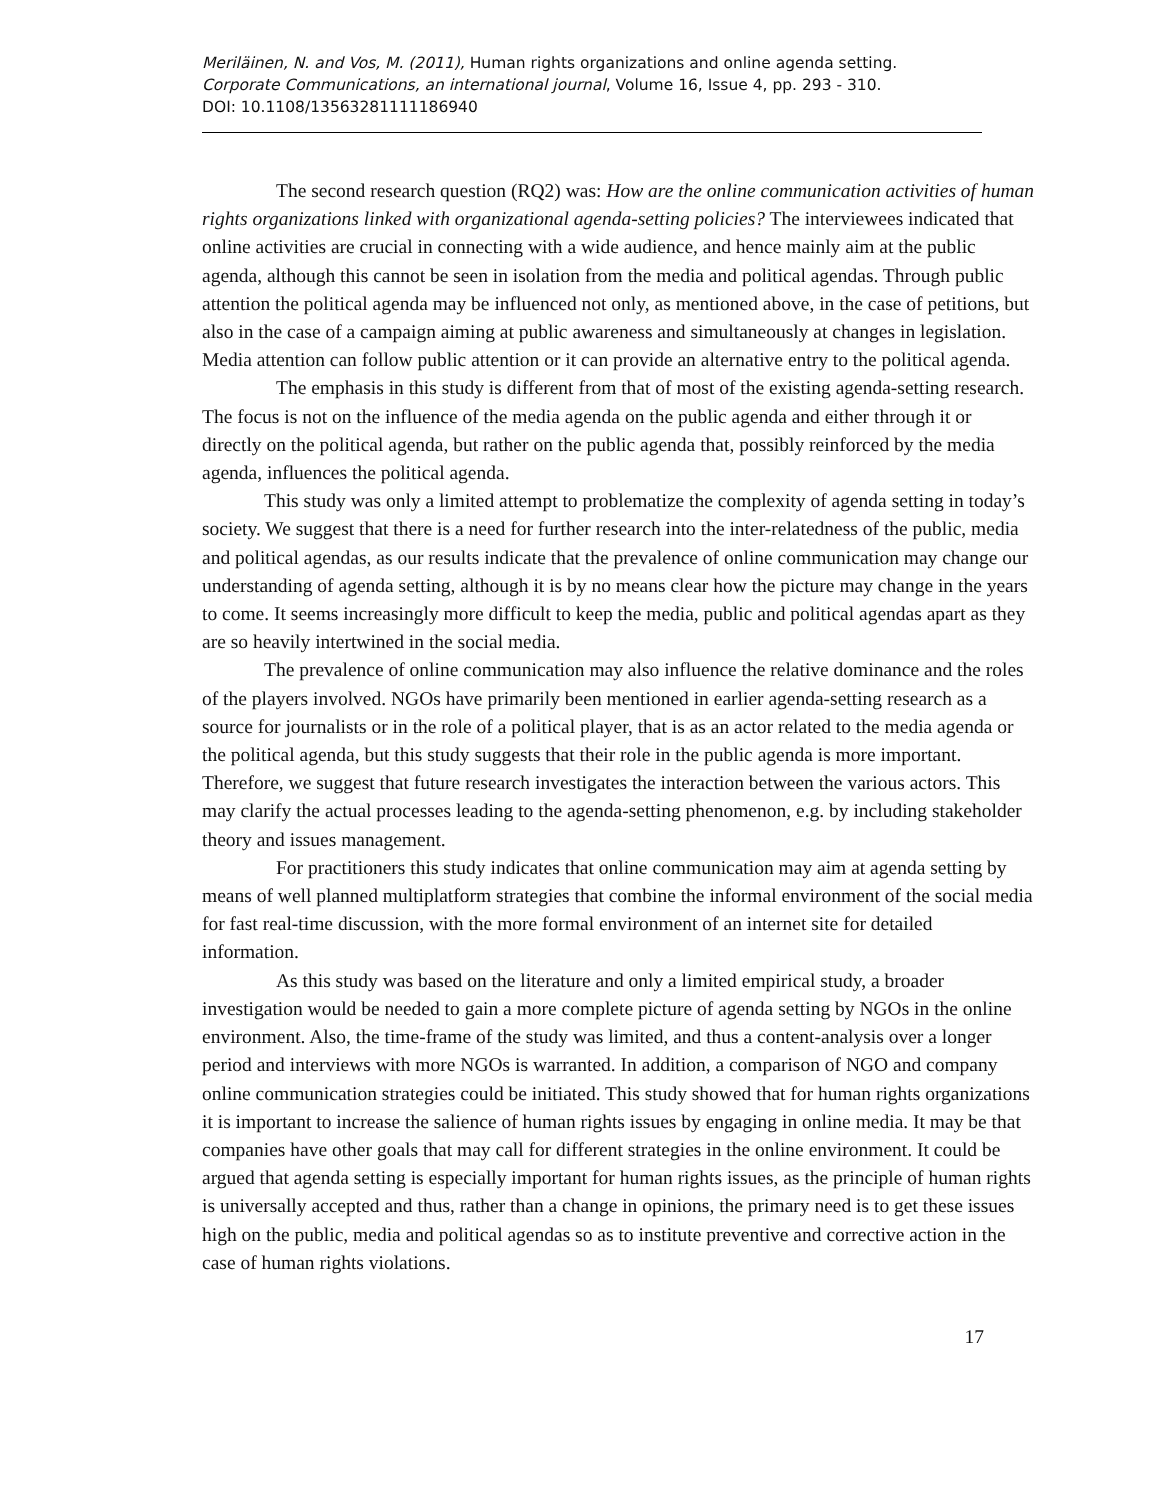Meriläinen, N. and Vos, M. (2011), Human rights organizations and online agenda setting.
Corporate Communications, an international journal, Volume 16, Issue 4, pp. 293 - 310.
DOI: 10.1108/13563281111186940
The second research question (RQ2) was: How are the online communication activities of human rights organizations linked with organizational agenda-setting policies? The interviewees indicated that online activities are crucial in connecting with a wide audience, and hence mainly aim at the public agenda, although this cannot be seen in isolation from the media and political agendas. Through public attention the political agenda may be influenced not only, as mentioned above, in the case of petitions, but also in the case of a campaign aiming at public awareness and simultaneously at changes in legislation. Media attention can follow public attention or it can provide an alternative entry to the political agenda.
The emphasis in this study is different from that of most of the existing agenda-setting research. The focus is not on the influence of the media agenda on the public agenda and either through it or directly on the political agenda, but rather on the public agenda that, possibly reinforced by the media agenda, influences the political agenda.
This study was only a limited attempt to problematize the complexity of agenda setting in today’s society. We suggest that there is a need for further research into the inter-relatedness of the public, media and political agendas, as our results indicate that the prevalence of online communication may change our understanding of agenda setting, although it is by no means clear how the picture may change in the years to come. It seems increasingly more difficult to keep the media, public and political agendas apart as they are so heavily intertwined in the social media.
The prevalence of online communication may also influence the relative dominance and the roles of the players involved. NGOs have primarily been mentioned in earlier agenda-setting research as a source for journalists or in the role of a political player, that is as an actor related to the media agenda or the political agenda, but this study suggests that their role in the public agenda is more important. Therefore, we suggest that future research investigates the interaction between the various actors. This may clarify the actual processes leading to the agenda-setting phenomenon, e.g. by including stakeholder theory and issues management.
For practitioners this study indicates that online communication may aim at agenda setting by means of well planned multiplatform strategies that combine the informal environment of the social media for fast real-time discussion, with the more formal environment of an internet site for detailed information.
As this study was based on the literature and only a limited empirical study, a broader investigation would be needed to gain a more complete picture of agenda setting by NGOs in the online environment. Also, the time-frame of the study was limited, and thus a content-analysis over a longer period and interviews with more NGOs is warranted. In addition, a comparison of NGO and company online communication strategies could be initiated. This study showed that for human rights organizations it is important to increase the salience of human rights issues by engaging in online media. It may be that companies have other goals that may call for different strategies in the online environment. It could be argued that agenda setting is especially important for human rights issues, as the principle of human rights is universally accepted and thus, rather than a change in opinions, the primary need is to get these issues high on the public, media and political agendas so as to institute preventive and corrective action in the case of human rights violations.
17